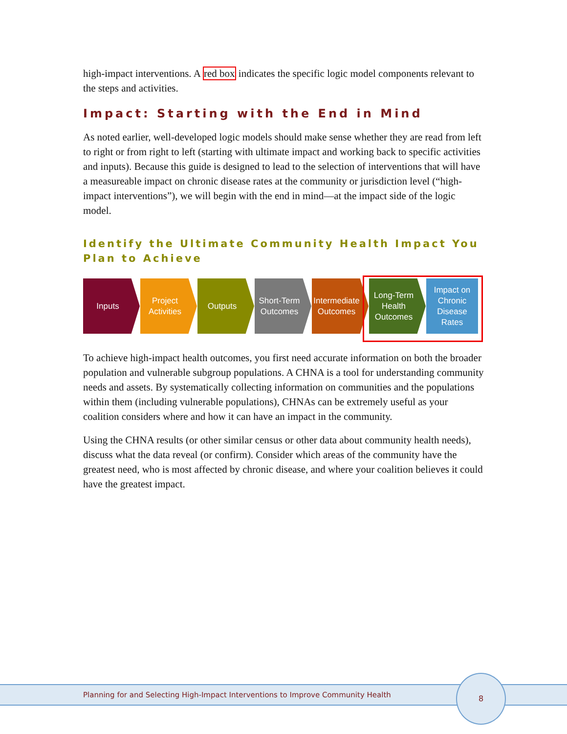high-impact interventions. A red box indicates the specific logic model components relevant to the steps and activities.
Impact: Starting with the End in Mind
As noted earlier, well-developed logic models should make sense whether they are read from left to right or from right to left (starting with ultimate impact and working back to specific activities and inputs). Because this guide is designed to lead to the selection of interventions that will have a measureable impact on chronic disease rates at the community or jurisdiction level (“high-impact interventions”), we will begin with the end in mind—at the impact side of the logic model.
Identify the Ultimate Community Health Impact You Plan to Achieve
Inputs
Project Activities
Outputs
Short-Term Outcomes
Intermediate Outcomes
Long-Term Health Outcomes
Impact on Chronic Disease Rates
To achieve high-impact health outcomes, you first need accurate information on both the broader population and vulnerable subgroup populations. A CHNA is a tool for understanding community needs and assets. By systematically collecting information on communities and the populations within them (including vulnerable populations), CHNAs can be extremely useful as your coalition considers where and how it can have an impact in the community.
Using the CHNA results (or other similar census or other data about community health needs), discuss what the data reveal (or confirm). Consider which areas of the community have the greatest need, who is most affected by chronic disease, and where your coalition believes it could have the greatest impact.
Planning for and Selecting High-Impact Interventions to Improve Community Health
8